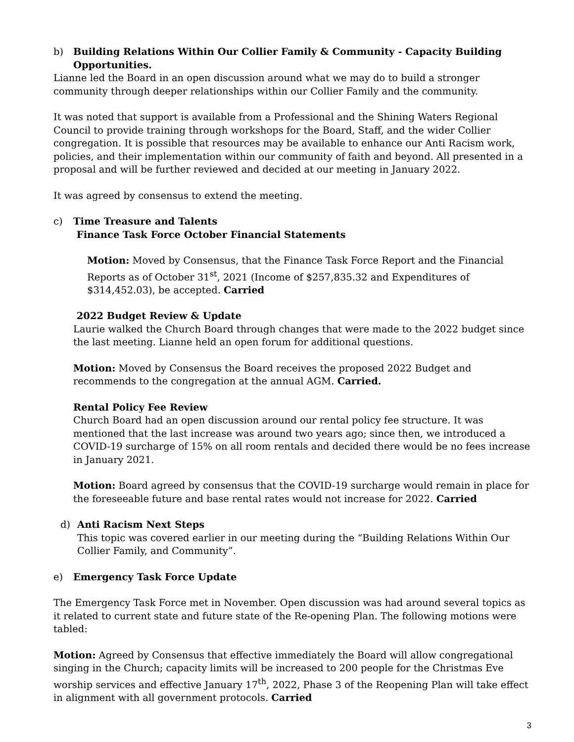b) Building Relations Within Our Collier Family & Community - Capacity Building
Opportunities.
Lianne led the Board in an open discussion around what we may do to build a stronger community through deeper relationships within our Collier Family and the community.
It was noted that support is available from a Professional and the Shining Waters Regional Council to provide training through workshops for the Board, Staff, and the wider Collier congregation. It is possible that resources may be available to enhance our Anti Racism work, policies, and their implementation within our community of faith and beyond. All presented in a proposal and will be further reviewed and decided at our meeting in January 2022.
It was agreed by consensus to extend the meeting.
c) Time Treasure and Talents
Finance Task Force October Financial Statements
Motion: Moved by Consensus, that the Finance Task Force Report and the Financial Reports as of October 31<sup>st</sup>, 2021 (Income of $257,835.32 and Expenditures of $314,452.03), be accepted. Carried
2022 Budget Review & Update
Laurie walked the Church Board through changes that were made to the 2022 budget since the last meeting. Lianne held an open forum for additional questions.
Motion: Moved by Consensus the Board receives the proposed 2022 Budget and recommends to the congregation at the annual AGM. Carried.
Rental Policy Fee Review
Church Board had an open discussion around our rental policy fee structure. It was mentioned that the last increase was around two years ago; since then, we introduced a COVID-19 surcharge of 15% on all room rentals and decided there would be no fees increase in January 2021.
Motion: Board agreed by consensus that the COVID-19 surcharge would remain in place for the foreseeable future and base rental rates would not increase for 2022. Carried
d) Anti Racism Next Steps
This topic was covered earlier in our meeting during the “Building Relations Within Our Collier Family, and Community”.
e) Emergency Task Force Update
The Emergency Task Force met in November. Open discussion was had around several topics as it related to current state and future state of the Re-opening Plan. The following motions were tabled:
Motion: Agreed by Consensus that effective immediately the Board will allow congregational singing in the Church; capacity limits will be increased to 200 people for the Christmas Eve worship services and effective January 17<sup>th</sup>, 2022, Phase 3 of the Reopening Plan will take effect in alignment with all government protocols. Carried
3